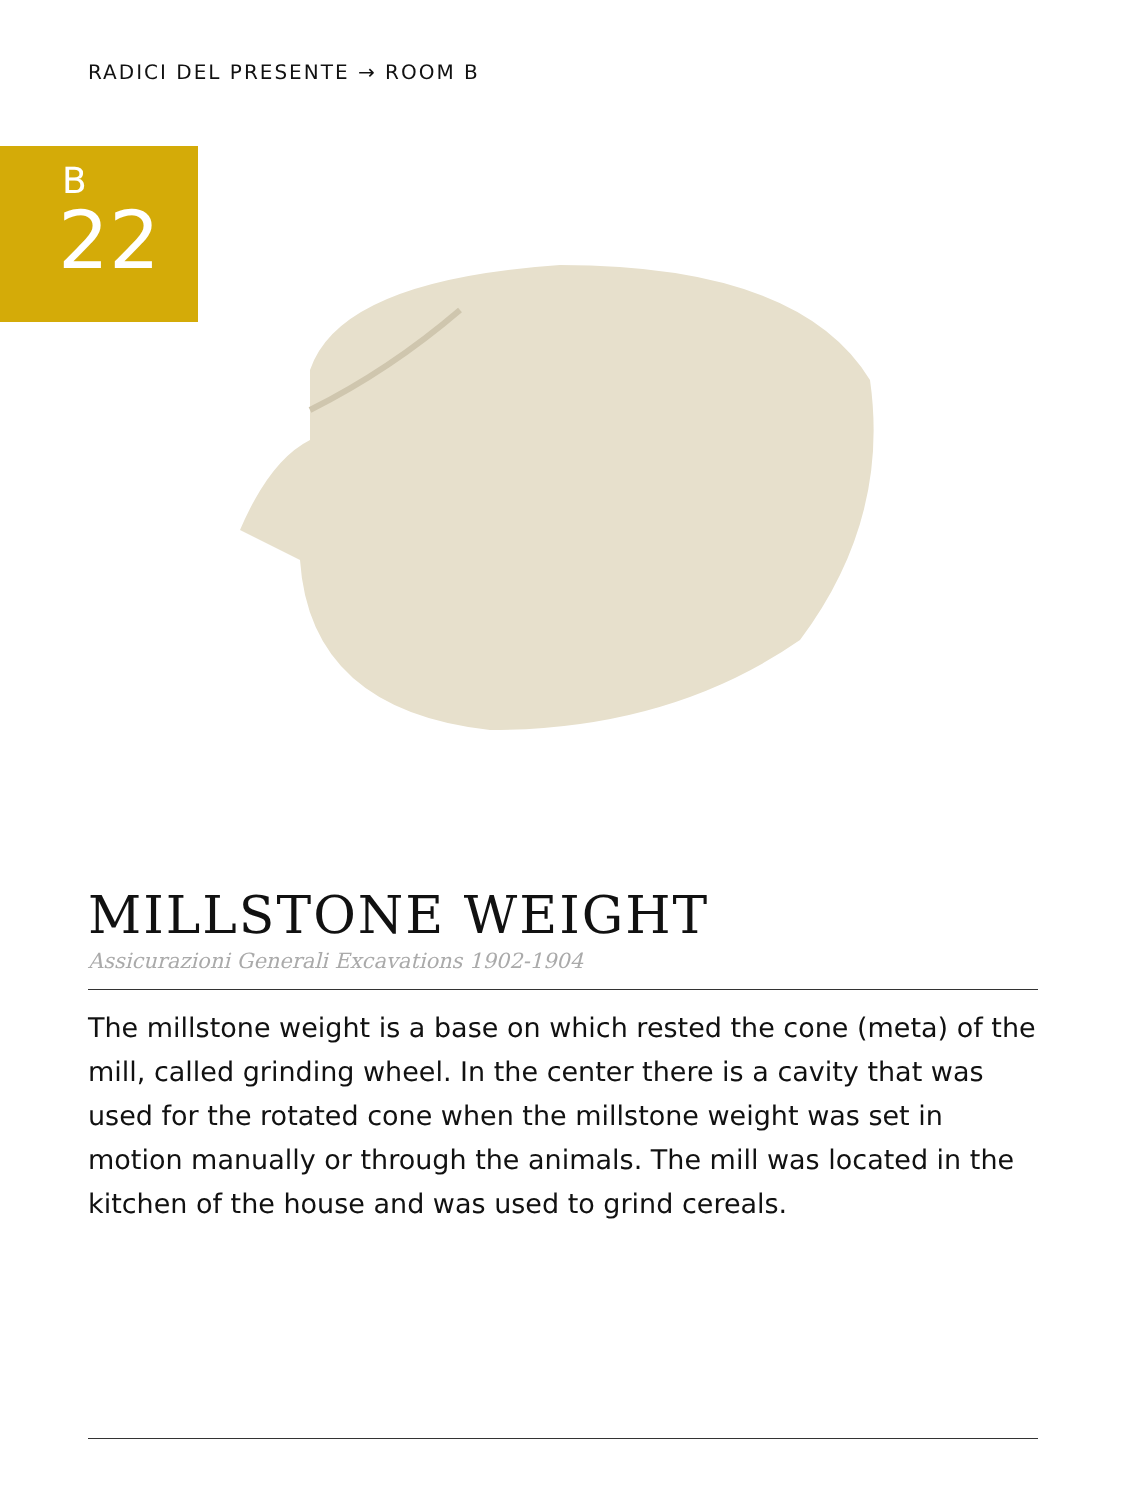RADICI DEL PRESENTE → ROOM B
B
22
MILLSTONE WEIGHT
Assicurazioni Generali Excavations 1902-1904
The millstone weight is a base on which rested the cone (meta) of the mill, called grinding wheel. In the center there is a cavity that was used for the rotated cone when the millstone weight was set in motion manually or through the animals. The mill was located in the kitchen of the house and was used to grind cereals.